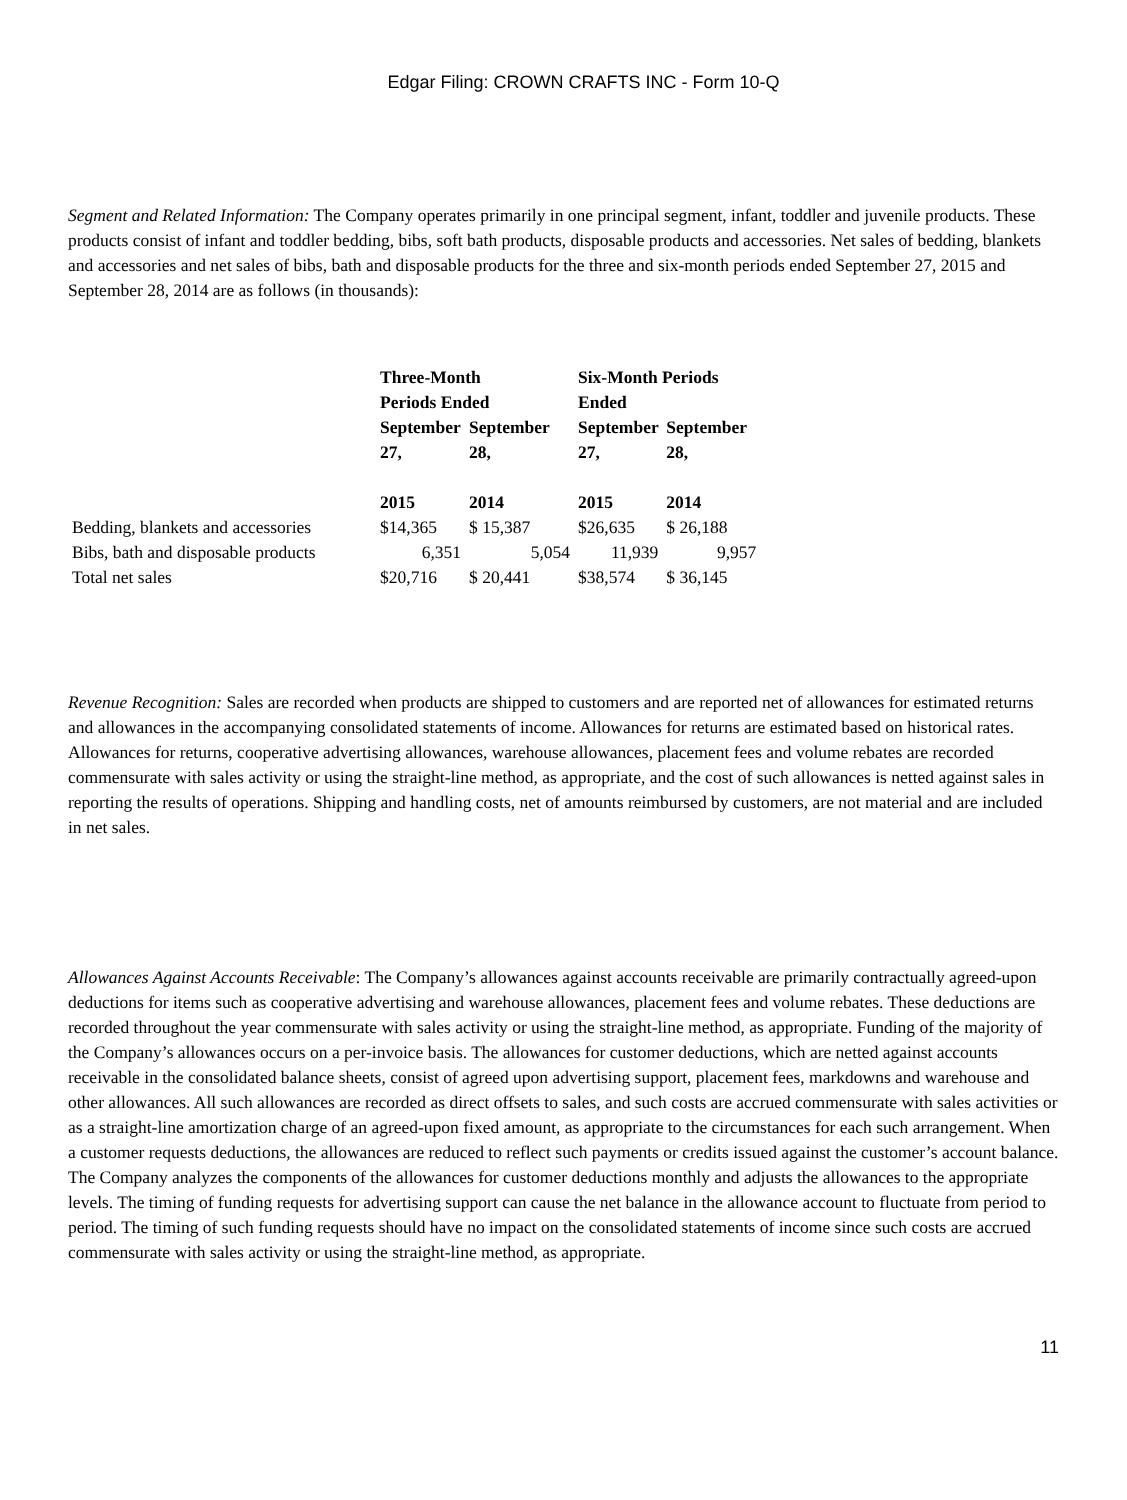Edgar Filing: CROWN CRAFTS INC - Form 10-Q
Segment and Related Information: The Company operates primarily in one principal segment, infant, toddler and juvenile products. These products consist of infant and toddler bedding, bibs, soft bath products, disposable products and accessories. Net sales of bedding, blankets and accessories and net sales of bibs, bath and disposable products for the three and six-month periods ended September 27, 2015 and September 28, 2014 are as follows (in thousands):
| | Three-Month Periods Ended | | Six-Month Periods Ended | |
| --- | --- | --- | --- | --- |
| | September 27, | September 28, | September 27, | September 28, |
| | 2015 | 2014 | 2015 | 2014 |
| Bedding, blankets and accessories | $14,365 | $ 15,387 | $26,635 | $ 26,188 |
| Bibs, bath and disposable products | 6,351 | 5,054 | 11,939 | 9,957 |
| Total net sales | $20,716 | $ 20,441 | $38,574 | $ 36,145 |
Revenue Recognition: Sales are recorded when products are shipped to customers and are reported net of allowances for estimated returns and allowances in the accompanying consolidated statements of income. Allowances for returns are estimated based on historical rates. Allowances for returns, cooperative advertising allowances, warehouse allowances, placement fees and volume rebates are recorded commensurate with sales activity or using the straight-line method, as appropriate, and the cost of such allowances is netted against sales in reporting the results of operations. Shipping and handling costs, net of amounts reimbursed by customers, are not material and are included in net sales.
Allowances Against Accounts Receivable: The Company’s allowances against accounts receivable are primarily contractually agreed-upon deductions for items such as cooperative advertising and warehouse allowances, placement fees and volume rebates. These deductions are recorded throughout the year commensurate with sales activity or using the straight-line method, as appropriate. Funding of the majority of the Company’s allowances occurs on a per-invoice basis. The allowances for customer deductions, which are netted against accounts receivable in the consolidated balance sheets, consist of agreed upon advertising support, placement fees, markdowns and warehouse and other allowances. All such allowances are recorded as direct offsets to sales, and such costs are accrued commensurate with sales activities or as a straight-line amortization charge of an agreed-upon fixed amount, as appropriate to the circumstances for each such arrangement. When a customer requests deductions, the allowances are reduced to reflect such payments or credits issued against the customer’s account balance. The Company analyzes the components of the allowances for customer deductions monthly and adjusts the allowances to the appropriate levels. The timing of funding requests for advertising support can cause the net balance in the allowance account to fluctuate from period to period. The timing of such funding requests should have no impact on the consolidated statements of income since such costs are accrued commensurate with sales activity or using the straight-line method, as appropriate.
11